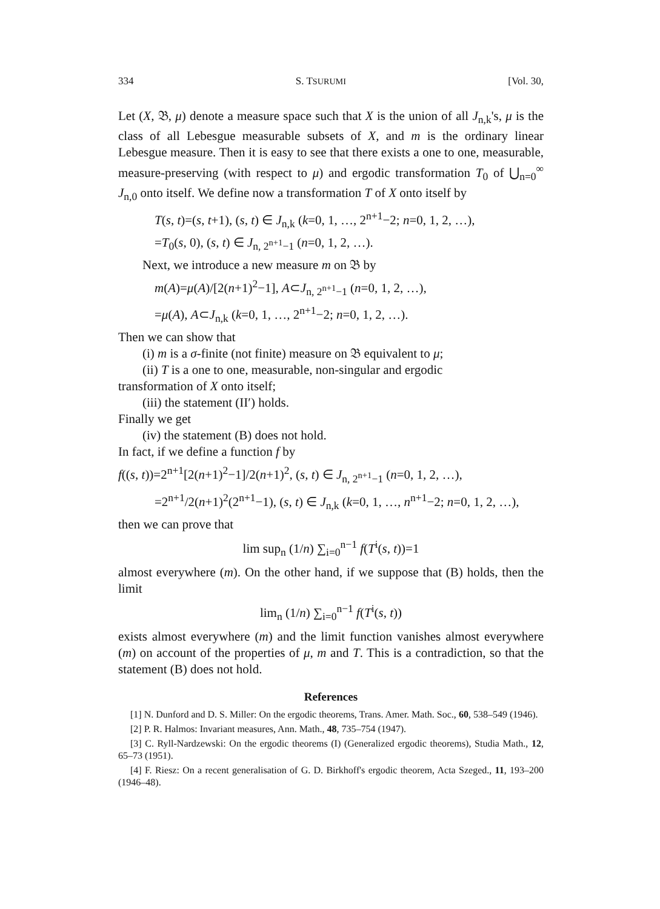334 S. TSURUMI [Vol. 30,
Let (X, 𝔅, μ) denote a measure space such that X is the union of all J<sub>n,k</sub>'s, μ is the class of all Lebesgue measurable subsets of X, and m is the ordinary linear Lebesgue measure. Then it is easy to see that there exists a one to one, measurable, measure-preserving (with respect to μ) and ergodic transformation T<sub>0</sub> of ⋃<sub>n=0</sub><sup>∞</sup> J<sub>n,0</sub> onto itself. We define now a transformation T of X onto itself by
T(s, t)=(s, t+1), (s, t) ∈ J<sub>n,k</sub> (k=0, 1, …, 2<sup>n+1</sup>−2; n=0, 1, 2, …),
=T<sub>0</sub>(s, 0), (s, t) ∈ J<sub>n, 2<sup>n+1</sup>−1</sub> (n=0, 1, 2, …).
Next, we introduce a new measure m on 𝔅 by
m(A)=μ(A)/[2(n+1)<sup>2</sup>−1], A⊂J<sub>n, 2<sup>n+1</sup>−1</sub> (n=0, 1, 2, …),
=μ(A), A⊂J<sub>n,k</sub> (k=0, 1, …, 2<sup>n+1</sup>−2; n=0, 1, 2, …).
Then we can show that
(i) m is a σ-finite (not finite) measure on 𝔅 equivalent to μ;
(ii) T is a one to one, measurable, non-singular and ergodic
transformation of X onto itself;
(iii) the statement (II′) holds.
Finally we get
(iv) the statement (B) does not hold.
In fact, if we define a function f by
f((s, t))=2<sup>n+1</sup>[2(n+1)<sup>2</sup>−1]/2(n+1)<sup>2</sup>, (s, t) ∈ J<sub>n, 2<sup>n+1</sup>−1</sub> (n=0, 1, 2, …),
=2<sup>n+1</sup>/2(n+1)<sup>2</sup>(2<sup>n+1</sup>−1), (s, t) ∈ J<sub>n,k</sub> (k=0, 1, …, n<sup>n+1</sup>−2; n=0, 1, 2, …),
then we can prove that
lim sup<sub>n</sub> (1/n) ∑<sub>i=0</sub><sup>n−1</sup> f(T<sup>i</sup>(s, t))=1
almost everywhere (m). On the other hand, if we suppose that (B) holds, then the limit
lim<sub>n</sub> (1/n) ∑<sub>i=0</sub><sup>n−1</sup> f(T<sup>i</sup>(s, t))
exists almost everywhere (m) and the limit function vanishes almost everywhere (m) on account of the properties of μ, m and T. This is a contradiction, so that the statement (B) does not hold.
References
[1] N. Dunford and D. S. Miller: On the ergodic theorems, Trans. Amer. Math. Soc., 60, 538–549 (1946).
[2] P. R. Halmos: Invariant measures, Ann. Math., 48, 735–754 (1947).
[3] C. Ryll-Nardzewski: On the ergodic theorems (I) (Generalized ergodic theorems), Studia Math., 12, 65–73 (1951).
[4] F. Riesz: On a recent generalisation of G. D. Birkhoff's ergodic theorem, Acta Szeged., 11, 193–200 (1946–48).